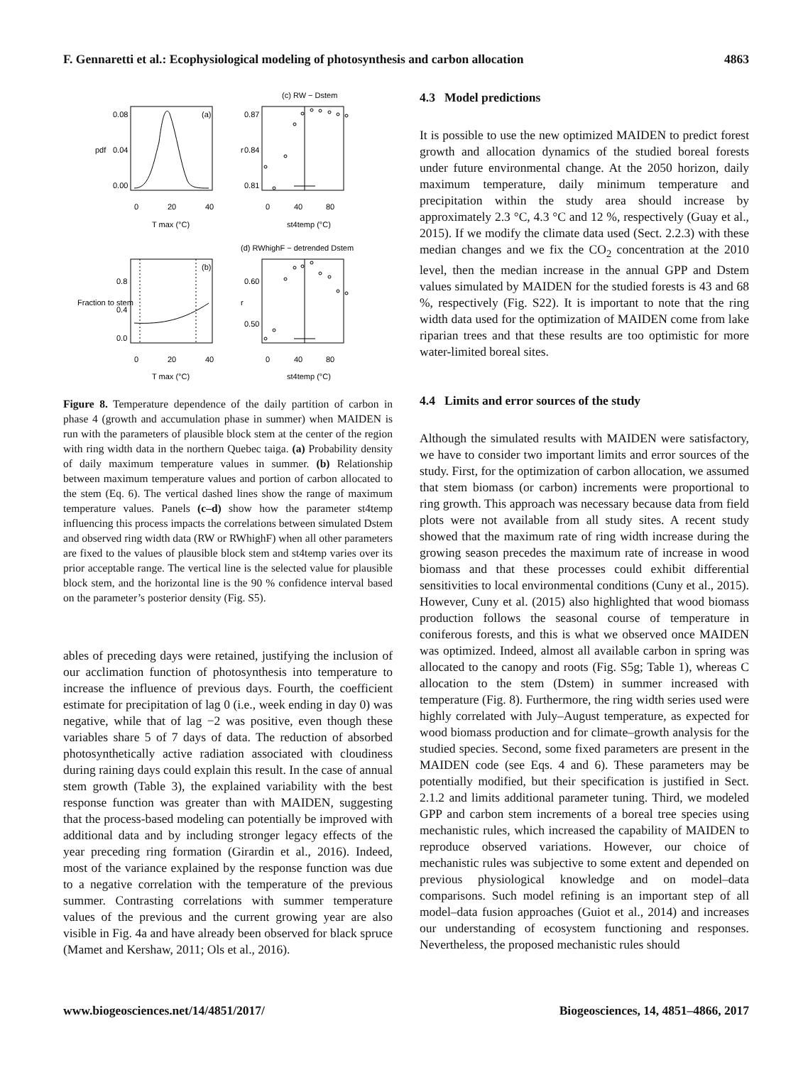F. Gennaretti et al.: Ecophysiological modeling of photosynthesis and carbon allocation 4863
(a)
(c) RW − Dstem
(b)
(d) RWhighF − detrended Dstem
0
20
40
0
40
80
T max (°C)
st4temp (°C)
0
20
40
0
40
80
T max (°C)
st4temp (°C)
pdf
r
Fraction to stem
r
0.08
0.04
0.00
0.87
0.84
0.81
0.8
0.4
0.0
0.60
0.50
Figure 8. Temperature dependence of the daily partition of carbon in phase 4 (growth and accumulation phase in summer) when MAIDEN is run with the parameters of plausible block stem at the center of the region with ring width data in the northern Quebec taiga. (a) Probability density of daily maximum temperature values in summer. (b) Relationship between maximum temperature values and portion of carbon allocated to the stem (Eq. 6). The vertical dashed lines show the range of maximum temperature values. Panels (c–d) show how the parameter st4temp influencing this process impacts the correlations between simulated Dstem and observed ring width data (RW or RWhighF) when all other parameters are fixed to the values of plausible block stem and st4temp varies over its prior acceptable range. The vertical line is the selected value for plausible block stem, and the horizontal line is the 90 % confidence interval based on the parameter’s posterior density (Fig. S5).
ables of preceding days were retained, justifying the inclusion of our acclimation function of photosynthesis into temperature to increase the influence of previous days. Fourth, the coefficient estimate for precipitation of lag 0 (i.e., week ending in day 0) was negative, while that of lag −2 was positive, even though these variables share 5 of 7 days of data. The reduction of absorbed photosynthetically active radiation associated with cloudiness during raining days could explain this result. In the case of annual stem growth (Table 3), the explained variability with the best response function was greater than with MAIDEN, suggesting that the process-based modeling can potentially be improved with additional data and by including stronger legacy effects of the year preceding ring formation (Girardin et al., 2016). Indeed, most of the variance explained by the response function was due to a negative correlation with the temperature of the previous summer. Contrasting correlations with summer temperature values of the previous and the current growing year are also visible in Fig. 4a and have already been observed for black spruce (Mamet and Kershaw, 2011; Ols et al., 2016).
4.3 Model predictions
It is possible to use the new optimized MAIDEN to predict forest growth and allocation dynamics of the studied boreal forests under future environmental change. At the 2050 horizon, daily maximum temperature, daily minimum temperature and precipitation within the study area should increase by approximately 2.3 °C, 4.3 °C and 12 %, respectively (Guay et al., 2015). If we modify the climate data used (Sect. 2.2.3) with these median changes and we fix the CO<sub>2</sub> concentration at the 2010 level, then the median increase in the annual GPP and Dstem values simulated by MAIDEN for the studied forests is 43 and 68 %, respectively (Fig. S22). It is important to note that the ring width data used for the optimization of MAIDEN come from lake riparian trees and that these results are too optimistic for more water-limited boreal sites.
4.4 Limits and error sources of the study
Although the simulated results with MAIDEN were satisfactory, we have to consider two important limits and error sources of the study. First, for the optimization of carbon allocation, we assumed that stem biomass (or carbon) increments were proportional to ring growth. This approach was necessary because data from field plots were not available from all study sites. A recent study showed that the maximum rate of ring width increase during the growing season precedes the maximum rate of increase in wood biomass and that these processes could exhibit differential sensitivities to local environmental conditions (Cuny et al., 2015). However, Cuny et al. (2015) also highlighted that wood biomass production follows the seasonal course of temperature in coniferous forests, and this is what we observed once MAIDEN was optimized. Indeed, almost all available carbon in spring was allocated to the canopy and roots (Fig. S5g; Table 1), whereas C allocation to the stem (Dstem) in summer increased with temperature (Fig. 8). Furthermore, the ring width series used were highly correlated with July–August temperature, as expected for wood biomass production and for climate–growth analysis for the studied species. Second, some fixed parameters are present in the MAIDEN code (see Eqs. 4 and 6). These parameters may be potentially modified, but their specification is justified in Sect. 2.1.2 and limits additional parameter tuning. Third, we modeled GPP and carbon stem increments of a boreal tree species using mechanistic rules, which increased the capability of MAIDEN to reproduce observed variations. However, our choice of mechanistic rules was subjective to some extent and depended on previous physiological knowledge and on model–data comparisons. Such model refining is an important step of all model–data fusion approaches (Guiot et al., 2014) and increases our understanding of ecosystem functioning and responses. Nevertheless, the proposed mechanistic rules should
www.biogeosciences.net/14/4851/2017/ Biogeosciences, 14, 4851–4866, 2017